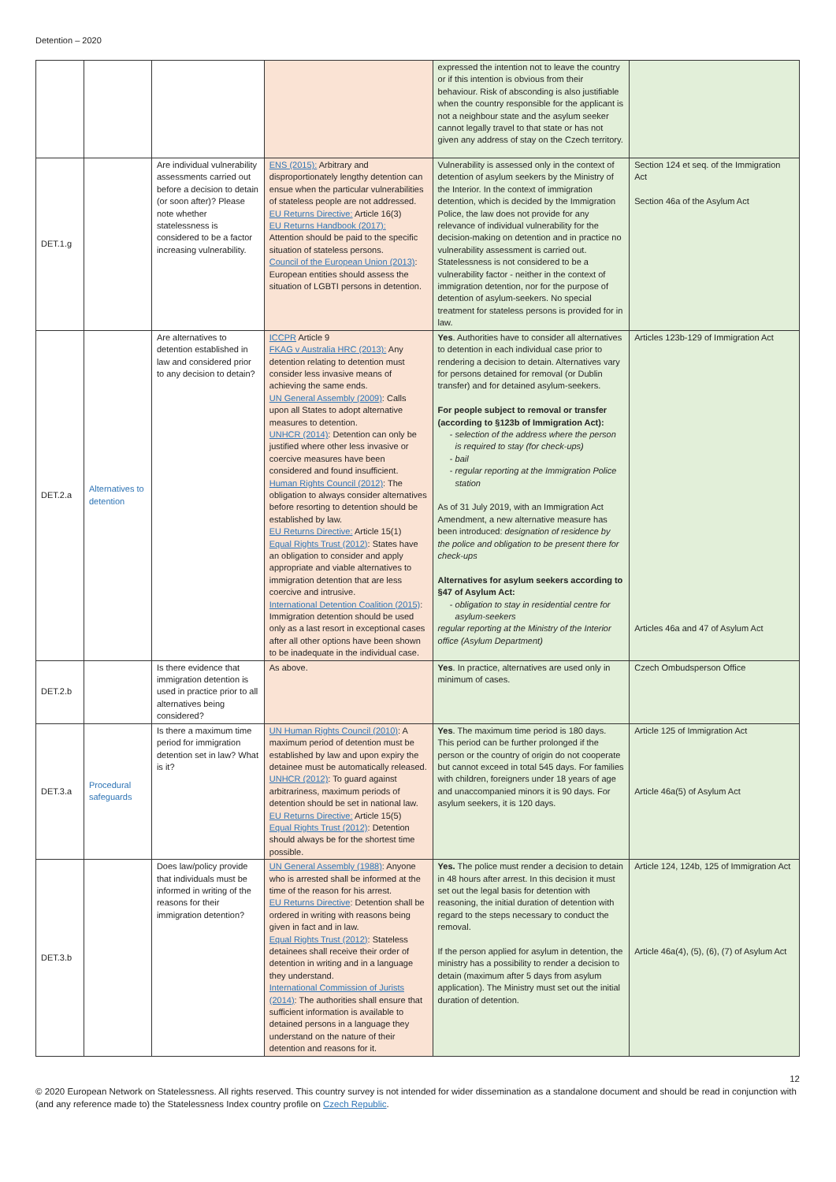Detention – 2020
| | | | | expressed the intention not to leave the country or if this intention is obvious from their behaviour. Risk of absconding is also justifiable when the country responsible for the applicant is not a neighbour state and the asylum seeker cannot legally travel to that state or has not given any address of stay on the Czech territory. | |
| DET.1.g | | Are individual vulnerability assessments carried out before a decision to detain (or soon after)? Please note whether statelessness is considered to be a factor increasing vulnerability. | ENS (2015): Arbitrary and disproportionately lengthy detention can ensue when the particular vulnerabilities of stateless people are not addressed. EU Returns Directive: Article 16(3) EU Returns Handbook (2017): Attention should be paid to the specific situation of stateless persons. Council of the European Union (2013) : European entities should assess the situation of LGBTI persons in detention. | Vulnerability is assessed only in the context of detention of asylum seekers by the Ministry of the Interior. In the context of immigration detention, which is decided by the Immigration Police, the law does not provide for any relevance of individual vulnerability for the decision-making on detention and in practice no vulnerability assessment is carried out. Statelessness is not considered to be a vulnerability factor - neither in the context of immigration detention, nor for the purpose of detention of asylum-seekers. No special treatment for stateless persons is provided for in law. | Section 124 et seq. of the Immigration Act Section 46a of the Asylum Act |
| DET.2.a | Alternatives to detention | Are alternatives to detention established in law and considered prior to any decision to detain? | ICCPR Article 9 FKAG v Australia HRC (2013): Any detention relating to detention must consider less invasive means of achieving the same ends. UN General Assembly (2009) : Calls upon all States to adopt alternative measures to detention. UNHCR (2014) : Detention can only be justified where other less invasive or coercive measures have been considered and found insufficient. Human Rights Council (2012) : The obligation to always consider alternatives before resorting to detention should be established by law. EU Returns Directive: Article 15(1) Equal Rights Trust (2012) : States have an obligation to consider and apply appropriate and viable alternatives to immigration detention that are less coercive and intrusive. International Detention Coalition (2015) : Immigration detention should be used only as a last resort in exceptional cases after all other options have been shown to be inadequate in the individual case. | Yes . Authorities have to consider all alternatives to detention in each individual case prior to rendering a decision to detain. Alternatives vary for persons detained for removal (or Dublin transfer) and for detained asylum-seekers. For people subject to removal or transfer (according to §123b of Immigration Act): selection of the address where the person is required to stay (for check-ups) bail regular reporting at the Immigration Police station As of 31 July 2019, with an Immigration Act Amendment, a new alternative measure has been introduced: designation of residence by the police and obligation to be present there for check-ups Alternatives for asylum seekers according to §47 of Asylum Act: obligation to stay in residential centre for asylum-seekers regular reporting at the Ministry of the Interior office (Asylum Department) | Articles 123b-129 of Immigration Act Articles 46a and 47 of Asylum Act |
| DET.2.b | | Is there evidence that immigration detention is used in practice prior to all alternatives being considered? | As above. | Yes . In practice, alternatives are used only in minimum of cases. | Czech Ombudsperson Office |
| DET.3.a | Procedural safeguards | Is there a maximum time period for immigration detention set in law? What is it? | UN Human Rights Council (2010) : A maximum period of detention must be established by law and upon expiry the detainee must be automatically released. UNHCR (2012) : To guard against arbitrariness, maximum periods of detention should be set in national law. EU Returns Directive: Article 15(5) Equal Rights Trust (2012) : Detention should always be for the shortest time possible. | Yes . The maximum time period is 180 days. This period can be further prolonged if the person or the country of origin do not cooperate but cannot exceed in total 545 days. For families with children, foreigners under 18 years of age and unaccompanied minors it is 90 days. For asylum seekers, it is 120 days. | Article 125 of Immigration Act Article 46a(5) of Asylum Act |
| DET.3.b | | Does law/policy provide that individuals must be informed in writing of the reasons for their immigration detention? | UN General Assembly (1988) : Anyone who is arrested shall be informed at the time of the reason for his arrest. EU Returns Directive : Detention shall be ordered in writing with reasons being given in fact and in law. Equal Rights Trust (2012) : Stateless detainees shall receive their order of detention in writing and in a language they understand. International Commission of Jurists (2014) : The authorities shall ensure that sufficient information is available to detained persons in a language they understand on the nature of their detention and reasons for it. | Yes. The police must render a decision to detain in 48 hours after arrest. In this decision it must set out the legal basis for detention with reasoning, the initial duration of detention with regard to the steps necessary to conduct the removal. If the person applied for asylum in detention, the ministry has a possibility to render a decision to detain (maximum after 5 days from asylum application). The Ministry must set out the initial duration of detention. | Article 124, 124b, 125 of Immigration Act Article 46a(4), (5), (6), (7) of Asylum Act |
12
© 2020 European Network on Statelessness. All rights reserved. This country survey is not intended for wider dissemination as a standalone document and should be read in conjunction with (and any reference made to) the Statelessness Index country profile on Czech Republic.